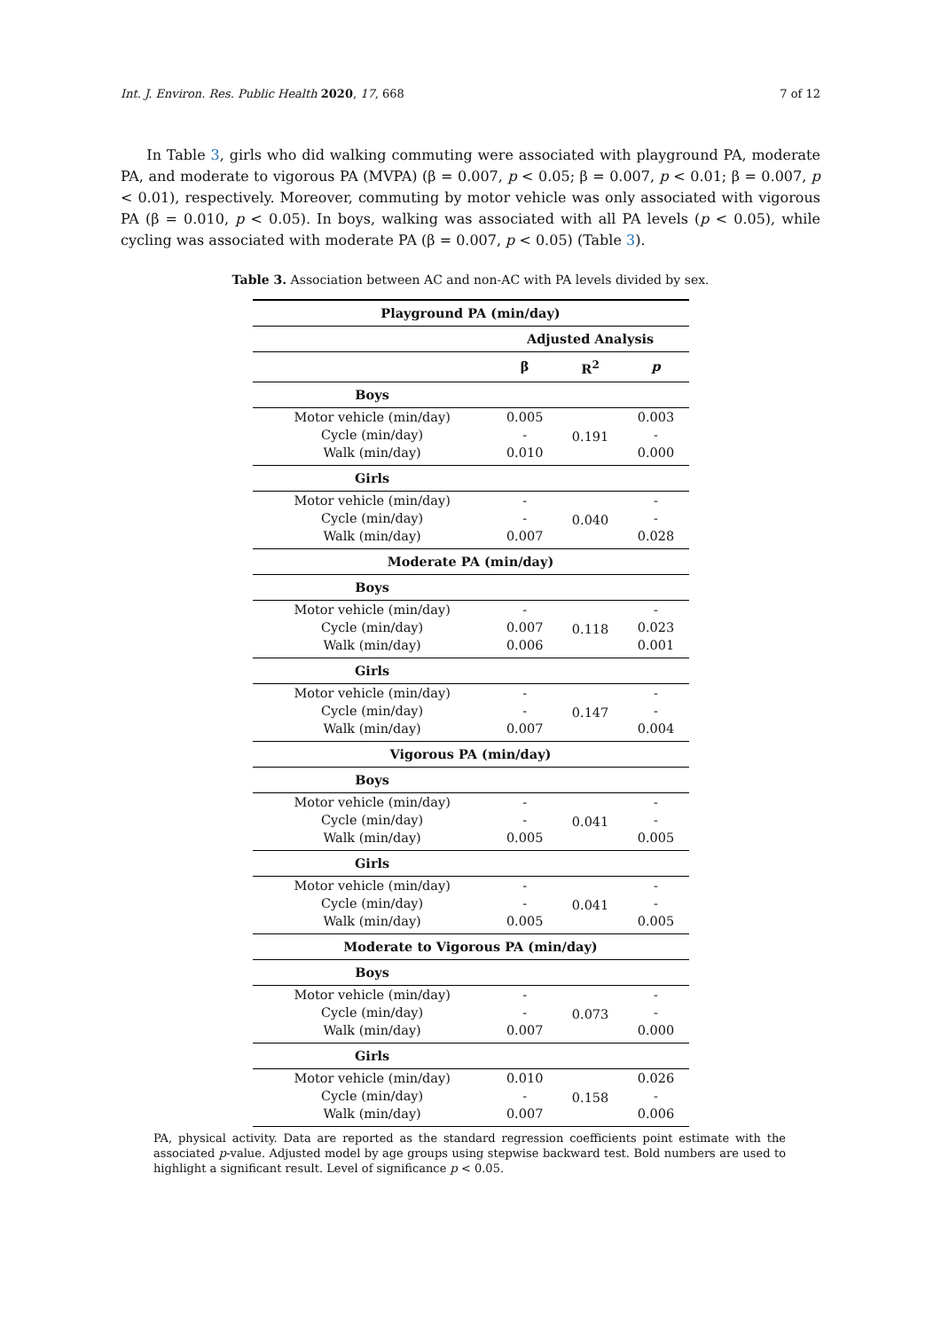Int. J. Environ. Res. Public Health 2020, 17, 668 7 of 12
In Table 3, girls who did walking commuting were associated with playground PA, moderate PA, and moderate to vigorous PA (MVPA) (β = 0.007, p < 0.05; β = 0.007, p < 0.01; β = 0.007, p < 0.01), respectively. Moreover, commuting by motor vehicle was only associated with vigorous PA (β = 0.010, p < 0.05). In boys, walking was associated with all PA levels (p < 0.05), while cycling was associated with moderate PA (β = 0.007, p < 0.05) (Table 3).
Table 3. Association between AC and non-AC with PA levels divided by sex.
| Playground PA (min/day) | | | |
| --- | --- | --- | --- |
| | Adjusted Analysis | | |
| | β | R<sup>2</sup> | p |
| Boys | | | |
| Motor vehicle (min/day) | 0.005 | 0.191 | 0.003 |
| Cycle (min/day) | - | | - |
| Walk (min/day) | 0.010 | | 0.000 |
| Girls | | | |
| Motor vehicle (min/day) | - | 0.040 | - |
| Cycle (min/day) | - | | - |
| Walk (min/day) | 0.007 | | 0.028 |
| Moderate PA (min/day) | | | |
| Boys | | | |
| Motor vehicle (min/day) | - | 0.118 | - |
| Cycle (min/day) | 0.007 | | 0.023 |
| Walk (min/day) | 0.006 | | 0.001 |
| Girls | | | |
| Motor vehicle (min/day) | - | 0.147 | - |
| Cycle (min/day) | - | | - |
| Walk (min/day) | 0.007 | | 0.004 |
| Vigorous PA (min/day) | | | |
| Boys | | | |
| Motor vehicle (min/day) | - | 0.041 | - |
| Cycle (min/day) | - | | - |
| Walk (min/day) | 0.005 | | 0.005 |
| Girls | | | |
| Motor vehicle (min/day) | - | 0.041 | - |
| Cycle (min/day) | - | | - |
| Walk (min/day) | 0.005 | | 0.005 |
| Moderate to Vigorous PA (min/day) | | | |
| Boys | | | |
| Motor vehicle (min/day) | - | 0.073 | - |
| Cycle (min/day) | - | | - |
| Walk (min/day) | 0.007 | | 0.000 |
| Girls | | | |
| Motor vehicle (min/day) | 0.010 | 0.158 | 0.026 |
| Cycle (min/day) | - | | - |
| Walk (min/day) | 0.007 | | 0.006 |
PA, physical activity. Data are reported as the standard regression coefficients point estimate with the associated p-value. Adjusted model by age groups using stepwise backward test. Bold numbers are used to highlight a significant result. Level of significance p < 0.05.